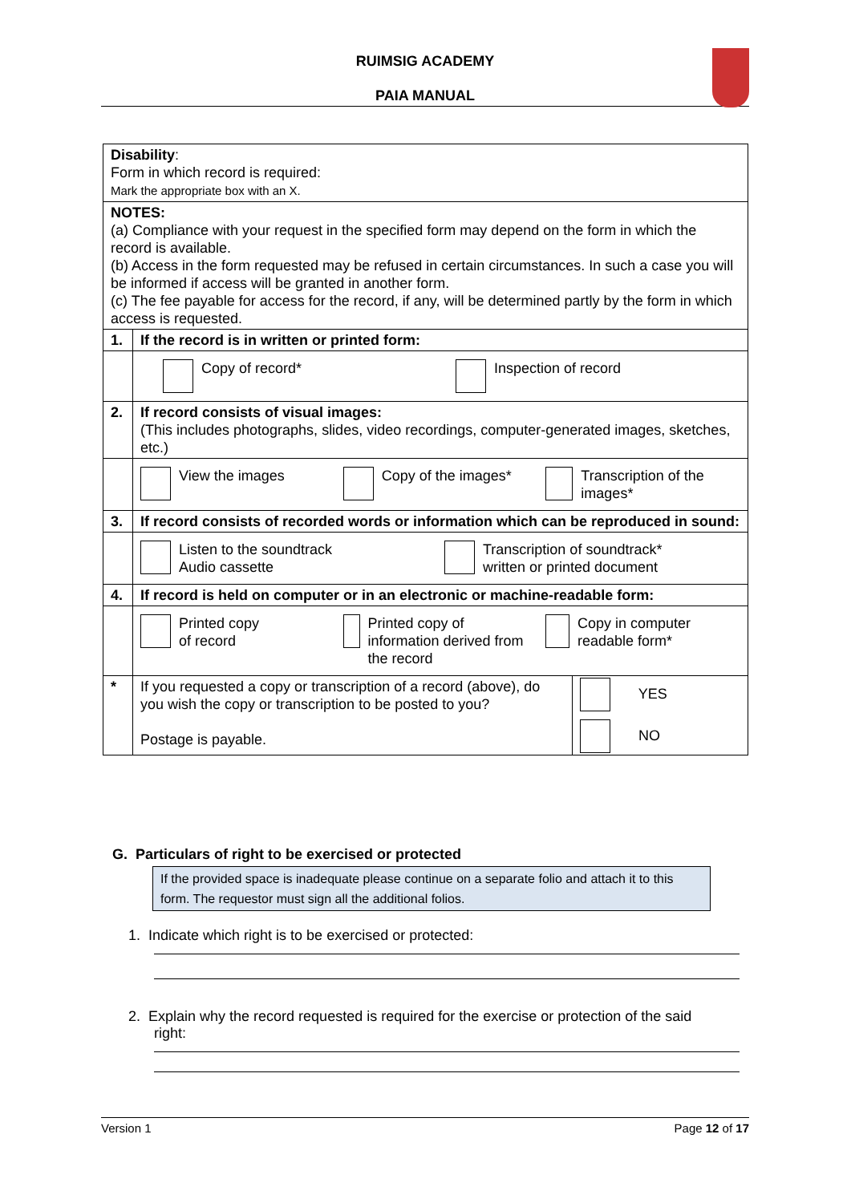RUIMSIG ACADEMY
PAIA MANUAL
| Disability : Form in which record is required: Mark the appropriate box with an X. | |
| NOTES: (a) Compliance with your request in the specified form may depend on the form in which the record is available. (b) Access in the form requested may be refused in certain circumstances. In such a case you will be informed if access will be granted in another form. (c) The fee payable for access for the record, if any, will be determined partly by the form in which access is requested. | |
| 1. | If the record is in written or printed form: |
| | Copy of record* Inspection of record |
| 2. | If record consists of visual images: (This includes photographs, slides, video recordings, computer-generated images, sketches, etc.) |
| | View the images Copy of the images* Transcription of the images* |
| 3. | If record consists of recorded words or information which can be reproduced in sound: |
| | Listen to the soundtrack Audio cassette Transcription of soundtrack* written or printed document |
| 4. | If record is held on computer or in an electronic or machine-readable form: |
| | Printed copy of record Printed copy of information derived from the record Copy in computer readable form* |
| * | / If you requested a copy or transcription of a record (above), do you wish the copy or transcription to be posted to you? Postage is payable. / YES NO / |
G. Particulars of right to be exercised or protected
If the provided space is inadequate please continue on a separate folio and attach it to this form. The requestor must sign all the additional folios.
1. Indicate which right is to be exercised or protected:
2. Explain why the record requested is required for the exercise or protection of the said
right:
Version 1 Page 12 of 17